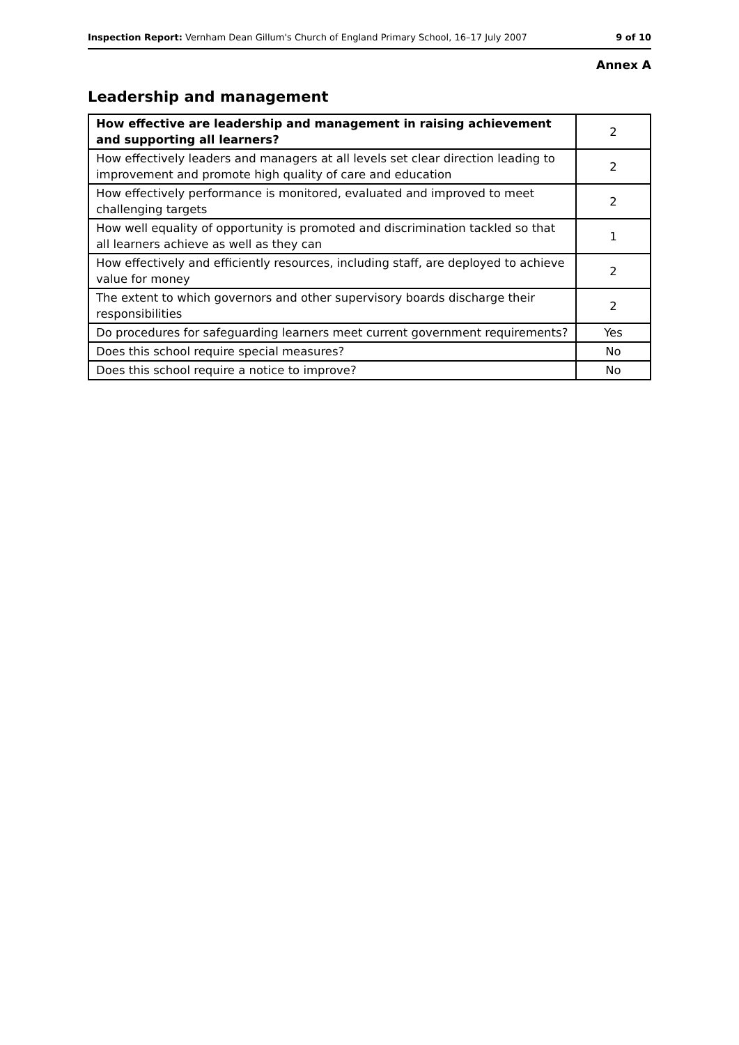Inspection Report: Vernham Dean Gillum's Church of England Primary School, 16–17 July 2007 9 of 10
Annex A
Leadership and management
| How effective are leadership and management in raising achievement and supporting all learners? | 2 |
| How effectively leaders and managers at all levels set clear direction leading to improvement and promote high quality of care and education | 2 |
| How effectively performance is monitored, evaluated and improved to meet challenging targets | 2 |
| How well equality of opportunity is promoted and discrimination tackled so that all learners achieve as well as they can | 1 |
| How effectively and efficiently resources, including staff, are deployed to achieve value for money | 2 |
| The extent to which governors and other supervisory boards discharge their responsibilities | 2 |
| Do procedures for safeguarding learners meet current government requirements? | Yes |
| Does this school require special measures? | No |
| Does this school require a notice to improve? | No |